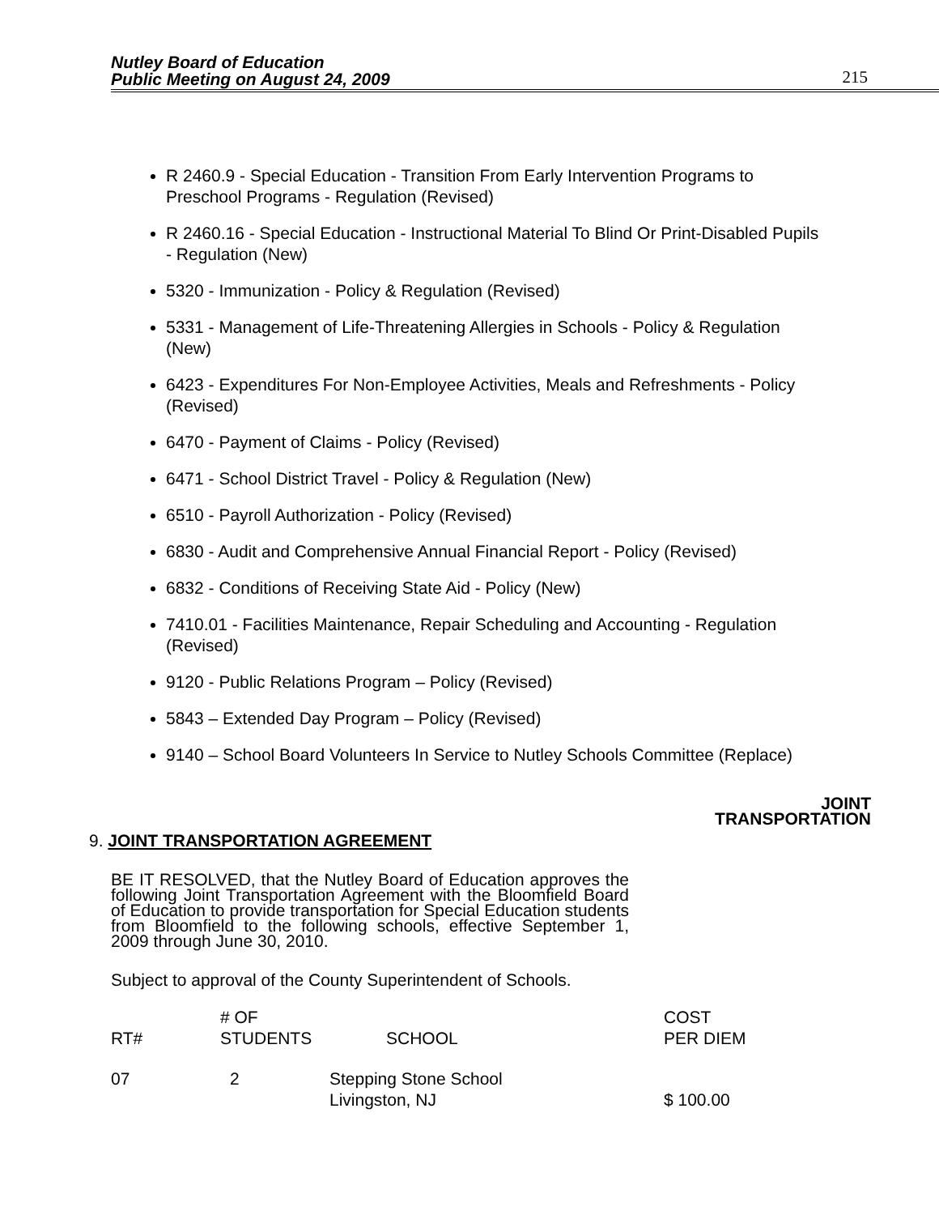Nutley Board of Education
Public Meeting on August 24, 2009
215
R 2460.9 - Special Education - Transition From Early Intervention Programs to Preschool Programs - Regulation (Revised)
R 2460.16 - Special Education - Instructional Material To Blind Or Print-Disabled Pupils - Regulation (New)
5320 - Immunization - Policy & Regulation (Revised)
5331 - Management of Life-Threatening Allergies in Schools - Policy & Regulation (New)
6423 - Expenditures For Non-Employee Activities, Meals and Refreshments - Policy (Revised)
6470 - Payment of Claims - Policy (Revised)
6471 - School District Travel - Policy & Regulation (New)
6510 - Payroll Authorization - Policy (Revised)
6830 - Audit and Comprehensive Annual Financial Report - Policy (Revised)
6832 - Conditions of Receiving State Aid - Policy (New)
7410.01 - Facilities Maintenance, Repair Scheduling and Accounting - Regulation (Revised)
9120 - Public Relations Program – Policy (Revised)
5843 – Extended Day Program – Policy (Revised)
9140 – School Board Volunteers In Service to Nutley Schools Committee (Replace)
JOINT
TRANSPORTATION
9. JOINT TRANSPORTATION AGREEMENT
BE IT RESOLVED, that the Nutley Board of Education approves the following Joint Transportation Agreement with the Bloomfield Board of Education to provide transportation for Special Education students from Bloomfield to the following schools, effective September 1, 2009 through June 30, 2010.
Subject to approval of the County Superintendent of Schools.
| RT# | # OF STUDENTS | SCHOOL | COST PER DIEM |
| --- | --- | --- | --- |
| 07 | 2 | Stepping Stone School Livingston, NJ | $ 100.00 |